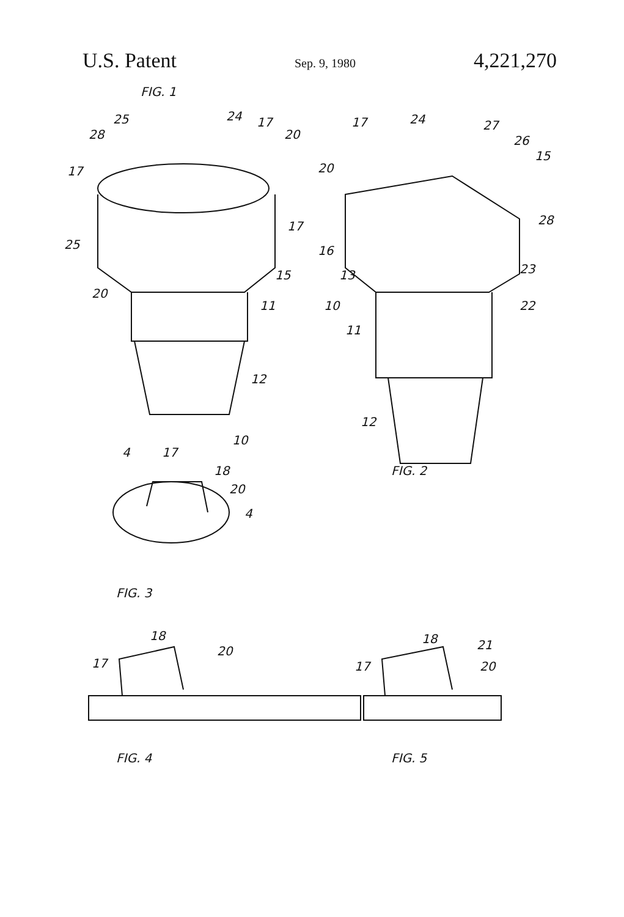U.S. Patent Sep. 9, 1980 4,221,270
FIG. 1
FIG. 2
FIG. 3
FIG. 4 FIG. 5
24 25
28
17
20
17
17
25
20
15
11
12
10
17 24 27
26
15
20
28
16
13 23
10 22
11
12
4 17
18
20
4
18
20
17
18 21
20 17